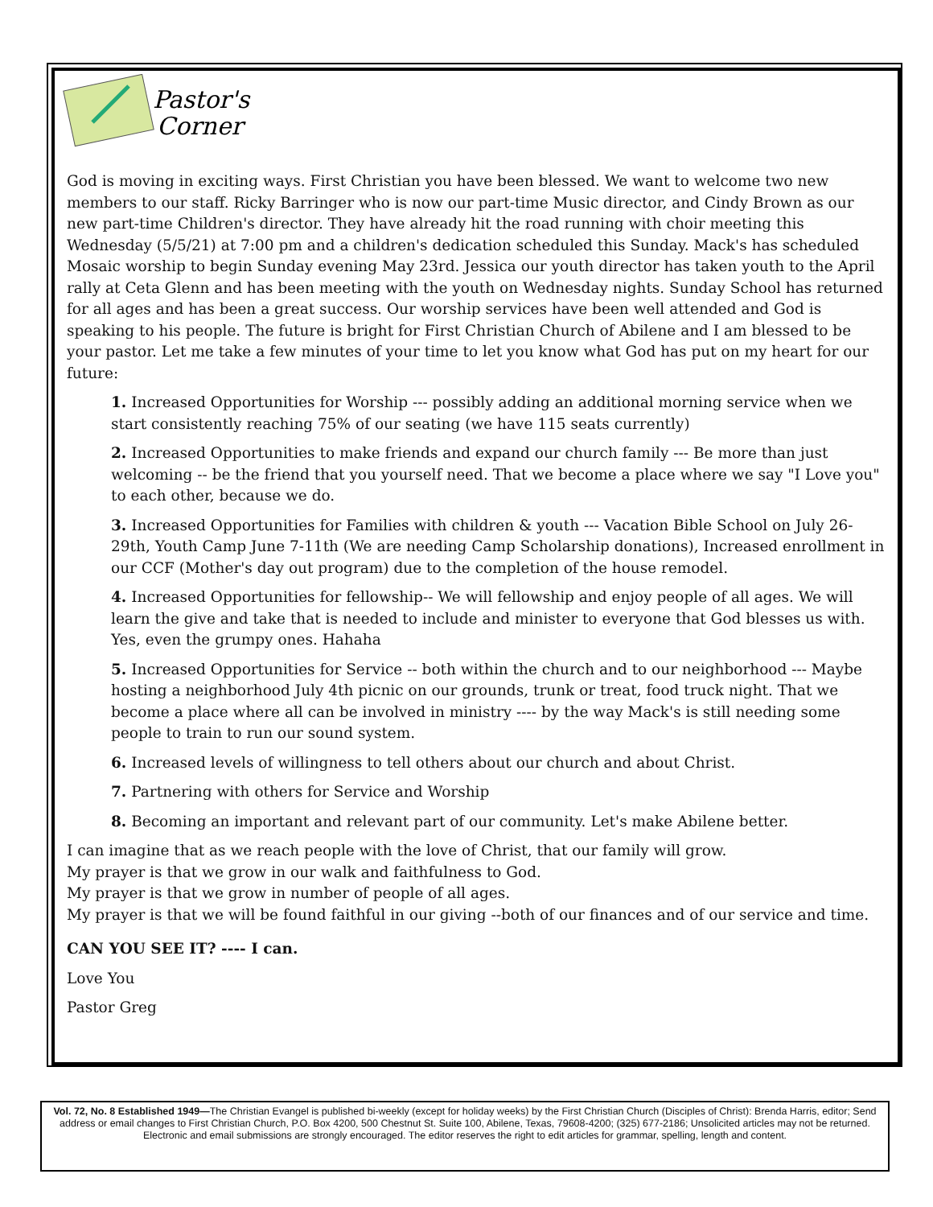Pastor's
Corner
God is moving in exciting ways. First Christian you have been blessed. We want to welcome two new members to our staff. Ricky Barringer who is now our part-time Music director, and Cindy Brown as our new part-time Children's director. They have already hit the road running with choir meeting this Wednesday (5/5/21) at 7:00 pm and a children's dedication scheduled this Sunday. Mack's has scheduled Mosaic worship to begin Sunday evening May 23rd. Jessica our youth director has taken youth to the April rally at Ceta Glenn and has been meeting with the youth on Wednesday nights. Sunday School has returned for all ages and has been a great success. Our worship services have been well attended and God is speaking to his people. The future is bright for First Christian Church of Abilene and I am blessed to be your pastor. Let me take a few minutes of your time to let you know what God has put on my heart for our future:
1. Increased Opportunities for Worship --- possibly adding an additional morning service when we start consistently reaching 75% of our seating (we have 115 seats currently)
2. Increased Opportunities to make friends and expand our church family --- Be more than just welcoming -- be the friend that you yourself need. That we become a place where we say "I Love you" to each other, because we do.
3. Increased Opportunities for Families with children & youth --- Vacation Bible School on July 26-29th, Youth Camp June 7-11th (We are needing Camp Scholarship donations), Increased enrollment in our CCF (Mother's day out program) due to the completion of the house remodel.
4. Increased Opportunities for fellowship-- We will fellowship and enjoy people of all ages. We will learn the give and take that is needed to include and minister to everyone that God blesses us with. Yes, even the grumpy ones. Hahaha
5. Increased Opportunities for Service -- both within the church and to our neighborhood --- Maybe hosting a neighborhood July 4th picnic on our grounds, trunk or treat, food truck night. That we become a place where all can be involved in ministry ---- by the way Mack's is still needing some people to train to run our sound system.
6. Increased levels of willingness to tell others about our church and about Christ.
7. Partnering with others for Service and Worship
8. Becoming an important and relevant part of our community. Let's make Abilene better.
I can imagine that as we reach people with the love of Christ, that our family will grow.
My prayer is that we grow in our walk and faithfulness to God.
My prayer is that we grow in number of people of all ages.
My prayer is that we will be found faithful in our giving --both of our finances and of our service and time.
CAN YOU SEE IT? ---- I can.
Love You
Pastor Greg
Vol. 72, No. 8 Established 1949—The Christian Evangel is published bi-weekly (except for holiday weeks) by the First Christian Church (Disciples of Christ): Brenda Harris, editor; Send address or email changes to First Christian Church, P.O. Box 4200, 500 Chestnut St. Suite 100, Abilene, Texas, 79608-4200; (325) 677-2186; Unsolicited articles may not be returned. Electronic and email submissions are strongly encouraged. The editor reserves the right to edit articles for grammar, spelling, length and content.